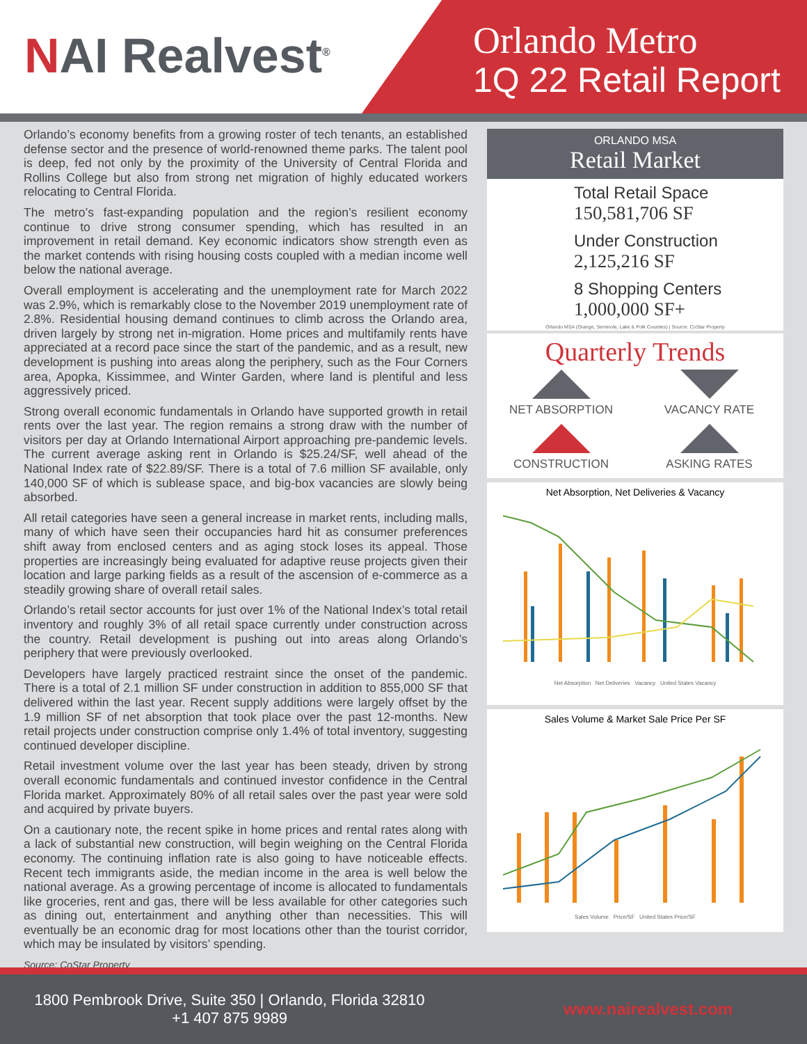NAI Realvest<sup>®</sup>
Orlando Metro
1Q 22 Retail Report
Orlando’s economy benefits from a growing roster of tech tenants, an established defense sector and the presence of world-renowned theme parks. The talent pool is deep, fed not only by the proximity of the University of Central Florida and Rollins College but also from strong net migration of highly educated workers relocating to Central Florida.
The metro’s fast-expanding population and the region’s resilient economy continue to drive strong consumer spending, which has resulted in an improvement in retail demand. Key economic indicators show strength even as the market contends with rising housing costs coupled with a median income well below the national average.
Overall employment is accelerating and the unemployment rate for March 2022 was 2.9%, which is remarkably close to the November 2019 unemployment rate of 2.8%. Residential housing demand continues to climb across the Orlando area, driven largely by strong net in-migration. Home prices and multifamily rents have appreciated at a record pace since the start of the pandemic, and as a result, new development is pushing into areas along the periphery, such as the Four Corners area, Apopka, Kissimmee, and Winter Garden, where land is plentiful and less aggressively priced.
Strong overall economic fundamentals in Orlando have supported growth in retail rents over the last year. The region remains a strong draw with the number of visitors per day at Orlando International Airport approaching pre-pandemic levels. The current average asking rent in Orlando is $25.24/SF, well ahead of the National Index rate of $22.89/SF. There is a total of 7.6 million SF available, only 140,000 SF of which is sublease space, and big-box vacancies are slowly being absorbed.
All retail categories have seen a general increase in market rents, including malls, many of which have seen their occupancies hard hit as consumer preferences shift away from enclosed centers and as aging stock loses its appeal. Those properties are increasingly being evaluated for adaptive reuse projects given their location and large parking fields as a result of the ascension of e-commerce as a steadily growing share of overall retail sales.
Orlando’s retail sector accounts for just over 1% of the National Index’s total retail inventory and roughly 3% of all retail space currently under construction across the country. Retail development is pushing out into areas along Orlando’s periphery that were previously overlooked.
Developers have largely practiced restraint since the onset of the pandemic. There is a total of 2.1 million SF under construction in addition to 855,000 SF that delivered within the last year. Recent supply additions were largely offset by the 1.9 million SF of net absorption that took place over the past 12-months. New retail projects under construction comprise only 1.4% of total inventory, suggesting continued developer discipline.
Retail investment volume over the last year has been steady, driven by strong overall economic fundamentals and continued investor confidence in the Central Florida market. Approximately 80% of all retail sales over the past year were sold and acquired by private buyers.
On a cautionary note, the recent spike in home prices and rental rates along with a lack of substantial new construction, will begin weighing on the Central Florida economy. The continuing inflation rate is also going to have noticeable effects. Recent tech immigrants aside, the median income in the area is well below the national average. As a growing percentage of income is allocated to fundamentals like groceries, rent and gas, there will be less available for other categories such as dining out, entertainment and anything other than necessities. This will eventually be an economic drag for most locations other than the tourist corridor, which may be insulated by visitors’ spending.
Source: CoStar Property
ORLANDO MSA
Retail Market
Total Retail Space
150,581,706 SF
Under Construction
2,125,216 SF
8 Shopping Centers
1,000,000 SF+
Orlando MSA (Orange, Seminole, Lake & Polk Counties) | Source: CoStar Property
Quarterly Trends
NET ABSORPTION
VACANCY RATE
CONSTRUCTION
ASKING RATES
Net Absorption, Net Deliveries & Vacancy
Net Absorption Net Deliveries Vacancy United States Vacancy
Sales Volume & Market Sale Price Per SF
Sales Volume Price/SF United States Price/SF
1800 Pembrook Drive, Suite 350 | Orlando, Florida 32810
+1 407 875 9989
www.nairealvest.com